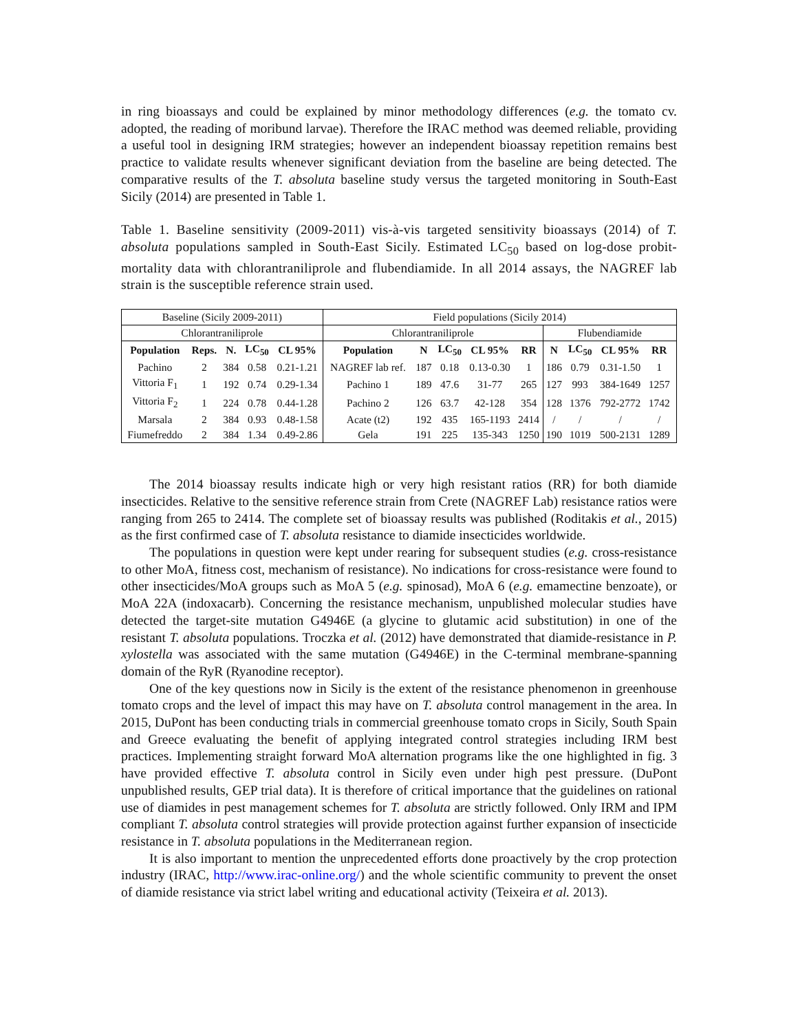in ring bioassays and could be explained by minor methodology differences (e.g. the tomato cv. adopted, the reading of moribund larvae). Therefore the IRAC method was deemed reliable, providing a useful tool in designing IRM strategies; however an independent bioassay repetition remains best practice to validate results whenever significant deviation from the baseline are being detected. The comparative results of the T. absoluta baseline study versus the targeted monitoring in South-East Sicily (2014) are presented in Table 1.
Table 1. Baseline sensitivity (2009-2011) vis-à-vis targeted sensitivity bioassays (2014) of T. absoluta populations sampled in South-East Sicily. Estimated LC<sub>50</sub> based on log-dose probit-mortality data with chlorantraniliprole and flubendiamide. In all 2014 assays, the NAGREF lab strain is the susceptible reference strain used.
| Baseline (Sicily 2009-2011) | | | | | Field populations (Sicily 2014) | | | | | | | | | |
| Chlorantraniliprole | | | | | Chlorantraniliprole | | | | | Flubendiamide | | | | |
| Population | Reps. | N. | LC<sub>50</sub> | CL 95% | Population | N | LC<sub>50</sub> | CL 95% | RR | N | LC<sub>50</sub> | CL 95% | RR | |
| Pachino | 2 | 384 | 0.58 | 0.21-1.21 | NAGREF lab ref. | 187 | 0.18 | 0.13-0.30 | 1 | 186 | 0.79 | 0.31-1.50 | 1 | |
| Vittoria F<sub>1</sub> | 1 | 192 | 0.74 | 0.29-1.34 | Pachino 1 | 189 | 47.6 | 31-77 | 265 | 127 | 993 | 384-1649 | 1257 | |
| Vittoria F<sub>2</sub> | 1 | 224 | 0.78 | 0.44-1.28 | Pachino 2 | 126 | 63.7 | 42-128 | 354 | 128 | 1376 | 792-2772 | 1742 | |
| Marsala | 2 | 384 | 0.93 | 0.48-1.58 | Acate (t2) | 192 | 435 | 165-1193 | 2414 | / | / | / | / | |
| Fiumefreddo | 2 | 384 | 1.34 | 0.49-2.86 | Gela | 191 | 225 | 135-343 | 1250 | 190 | 1019 | 500-2131 | 1289 | |
The 2014 bioassay results indicate high or very high resistant ratios (RR) for both diamide insecticides. Relative to the sensitive reference strain from Crete (NAGREF Lab) resistance ratios were ranging from 265 to 2414. The complete set of bioassay results was published (Roditakis et al., 2015) as the first confirmed case of T. absoluta resistance to diamide insecticides worldwide.
The populations in question were kept under rearing for subsequent studies (e.g. cross-resistance to other MoA, fitness cost, mechanism of resistance). No indications for cross-resistance were found to other insecticides/MoA groups such as MoA 5 (e.g. spinosad), MoA 6 (e.g. emamectine benzoate), or MoA 22A (indoxacarb). Concerning the resistance mechanism, unpublished molecular studies have detected the target-site mutation G4946E (a glycine to glutamic acid substitution) in one of the resistant T. absoluta populations. Troczka et al. (2012) have demonstrated that diamide-resistance in P. xylostella was associated with the same mutation (G4946E) in the C-terminal membrane-spanning domain of the RyR (Ryanodine receptor).
One of the key questions now in Sicily is the extent of the resistance phenomenon in greenhouse tomato crops and the level of impact this may have on T. absoluta control management in the area. In 2015, DuPont has been conducting trials in commercial greenhouse tomato crops in Sicily, South Spain and Greece evaluating the benefit of applying integrated control strategies including IRM best practices. Implementing straight forward MoA alternation programs like the one highlighted in fig. 3 have provided effective T. absoluta control in Sicily even under high pest pressure. (DuPont unpublished results, GEP trial data). It is therefore of critical importance that the guidelines on rational use of diamides in pest management schemes for T. absoluta are strictly followed. Only IRM and IPM compliant T. absoluta control strategies will provide protection against further expansion of insecticide resistance in T. absoluta populations in the Mediterranean region.
It is also important to mention the unprecedented efforts done proactively by the crop protection industry (IRAC, http://www.irac-online.org/) and the whole scientific community to prevent the onset of diamide resistance via strict label writing and educational activity (Teixeira et al. 2013).